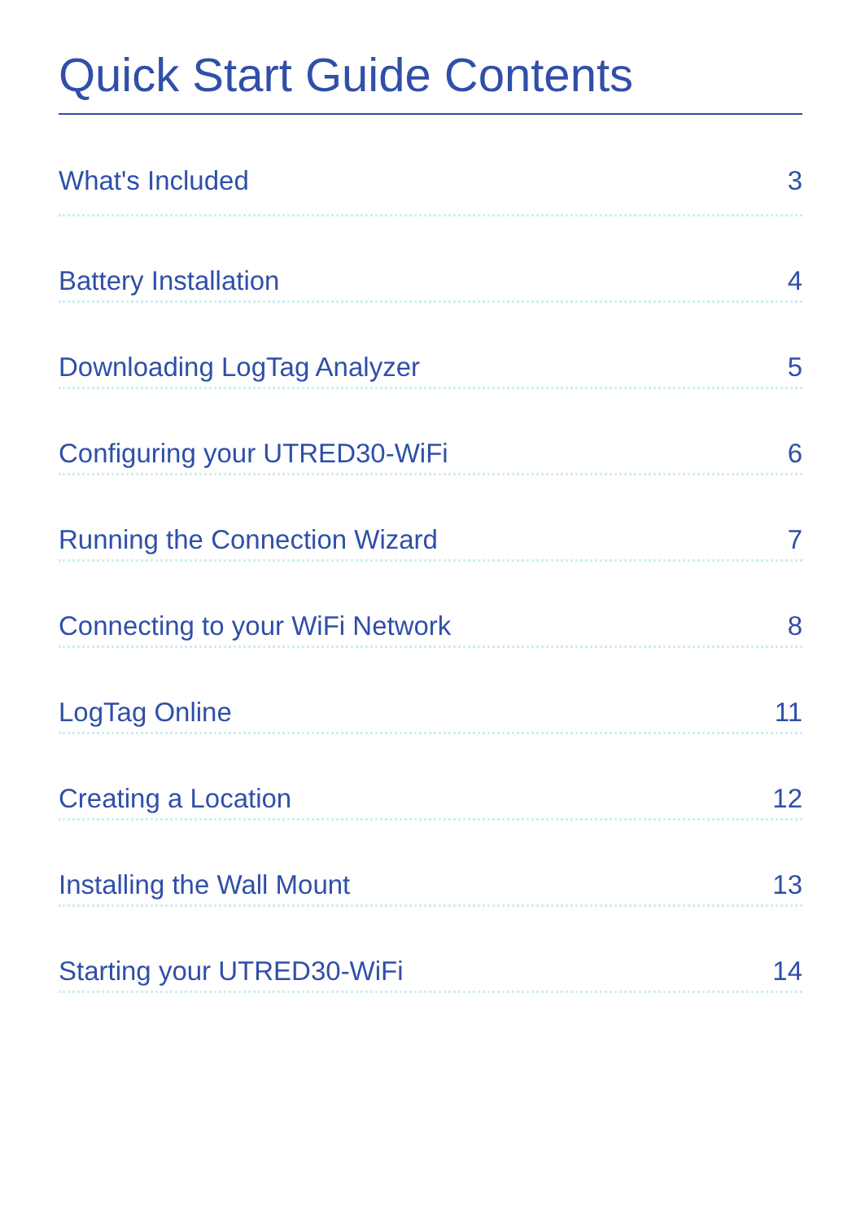Quick Start Guide Contents
What's Included 3
Battery Installation 4
Downloading LogTag Analyzer 5
Configuring your UTRED30-WiFi 6
Running the Connection Wizard 7
Connecting to your WiFi Network 8
LogTag Online 11
Creating a Location 12
Installing the Wall Mount 13
Starting your UTRED30-WiFi 14